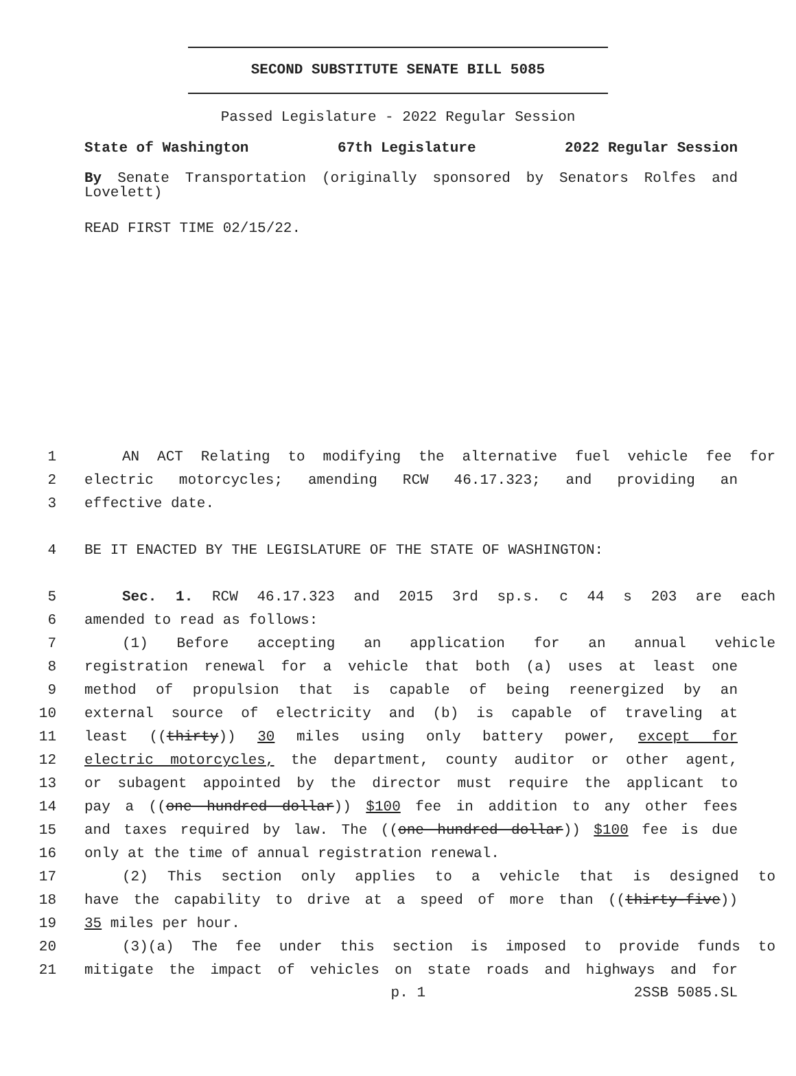SECOND SUBSTITUTE SENATE BILL 5085
Passed Legislature - 2022 Regular Session
State of Washington 67th Legislature 2022 Regular Session
By Senate Transportation (originally sponsored by Senators Rolfes and Lovelett)
READ FIRST TIME 02/15/22.
1 AN ACT Relating to modifying the alternative fuel vehicle fee for
2 electric motorcycles; amending RCW 46.17.323; and providing an
3 effective date.
4 BE IT ENACTED BY THE LEGISLATURE OF THE STATE OF WASHINGTON:
5 Sec. 1. RCW 46.17.323 and 2015 3rd sp.s. c 44 s 203 are each
6 amended to read as follows:
7 (1) Before accepting an application for an annual vehicle
8 registration renewal for a vehicle that both (a) uses at least one
9 method of propulsion that is capable of being reenergized by an
10 external source of electricity and (b) is capable of traveling at
11 least ((thirty)) 30 miles using only battery power, except for
12 electric motorcycles, the department, county auditor or other agent,
13 or subagent appointed by the director must require the applicant to
14 pay a ((one hundred dollar)) $100 fee in addition to any other fees
15 and taxes required by law. The ((one hundred dollar)) $100 fee is due
16 only at the time of annual registration renewal.
17 (2) This section only applies to a vehicle that is designed to
18 have the capability to drive at a speed of more than ((thirty-five))
19 35 miles per hour.
20 (3)(a) The fee under this section is imposed to provide funds to
21 mitigate the impact of vehicles on state roads and highways and for
p. 1 2SSB 5085.SL